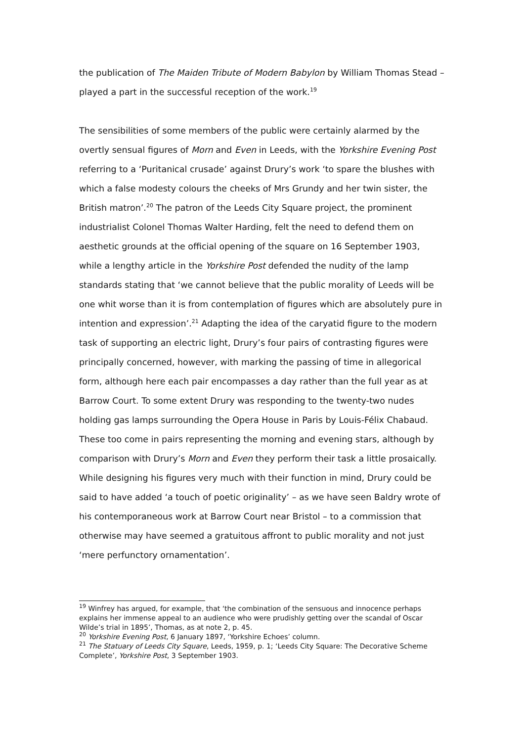the publication of The Maiden Tribute of Modern Babylon by William Thomas Stead – played a part in the successful reception of the work.<sup>19</sup>
The sensibilities of some members of the public were certainly alarmed by the overtly sensual figures of Morn and Even in Leeds, with the Yorkshire Evening Post referring to a ‘Puritanical crusade’ against Drury’s work ‘to spare the blushes with which a false modesty colours the cheeks of Mrs Grundy and her twin sister, the British matron’.<sup>20</sup> The patron of the Leeds City Square project, the prominent industrialist Colonel Thomas Walter Harding, felt the need to defend them on aesthetic grounds at the official opening of the square on 16 September 1903, while a lengthy article in the Yorkshire Post defended the nudity of the lamp standards stating that ‘we cannot believe that the public morality of Leeds will be one whit worse than it is from contemplation of figures which are absolutely pure in intention and expression’.<sup>21</sup> Adapting the idea of the caryatid figure to the modern task of supporting an electric light, Drury’s four pairs of contrasting figures were principally concerned, however, with marking the passing of time in allegorical form, although here each pair encompasses a day rather than the full year as at Barrow Court. To some extent Drury was responding to the twenty-two nudes holding gas lamps surrounding the Opera House in Paris by Louis-Félix Chabaud. These too come in pairs representing the morning and evening stars, although by comparison with Drury’s Morn and Even they perform their task a little prosaically. While designing his figures very much with their function in mind, Drury could be said to have added ‘a touch of poetic originality’ – as we have seen Baldry wrote of his contemporaneous work at Barrow Court near Bristol – to a commission that otherwise may have seemed a gratuitous affront to public morality and not just ‘mere perfunctory ornamentation’.
<sup>19</sup> Winfrey has argued, for example, that ‘the combination of the sensuous and innocence perhaps explains her immense appeal to an audience who were prudishly getting over the scandal of Oscar Wilde’s trial in 1895’, Thomas, as at note 2, p. 45.
<sup>20</sup> Yorkshire Evening Post, 6 January 1897, ‘Yorkshire Echoes’ column.
<sup>21</sup> The Statuary of Leeds City Square, Leeds, 1959, p. 1; ‘Leeds City Square: The Decorative Scheme Complete’, Yorkshire Post, 3 September 1903.